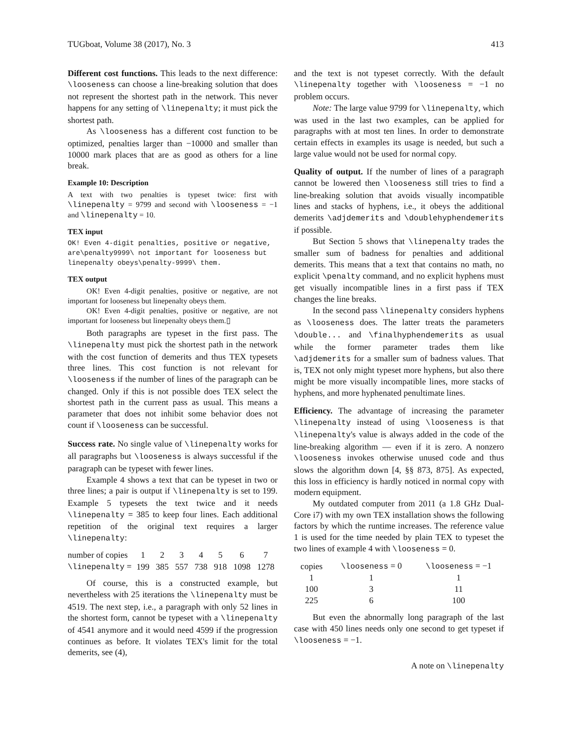TUGboat, Volume 38 (2017), No. 3 413
Different cost functions. This leads to the next difference: \looseness can choose a line-breaking solution that does not represent the shortest path in the network. This never happens for any setting of \linepenalty; it must pick the shortest path.
As \looseness has a different cost function to be optimized, penalties larger than −10000 and smaller than 10000 mark places that are as good as others for a line break.
Example 10: Description
A text with two penalties is typeset twice: first with \linepenalty = 9799 and second with \looseness = −1 and \linepenalty = 10.
TEX input
OK! Even 4-digit penalties, positive or negative,
are\penalty9999\ not important for looseness but
linepenalty obeys\penalty-9999\ them.
TEX output
OK! Even 4-digit penalties, positive or negative, are not important for looseness but linepenalty obeys them.
OK! Even 4-digit penalties, positive or negative, are not important for looseness but linepenalty obeys them.▯
Both paragraphs are typeset in the first pass. The \linepenalty must pick the shortest path in the network with the cost function of demerits and thus TEX typesets three lines. This cost function is not relevant for \looseness if the number of lines of the paragraph can be changed. Only if this is not possible does TEX select the shortest path in the current pass as usual. This means a parameter that does not inhibit some behavior does not count if \looseness can be successful.
Success rate. No single value of \linepenalty works for all paragraphs but \looseness is always successful if the paragraph can be typeset with fewer lines.
Example 4 shows a text that can be typeset in two or three lines; a pair is output if \linepenalty is set to 199. Example 5 typesets the text twice and it needs \linepenalty = 385 to keep four lines. Each additional repetition of the original text requires a larger \linepenalty:
| number of copies | 1 | 2 | 3 | 4 | 5 | 6 | 7 |
| \linepenalty = | 199 | 385 | 557 | 738 | 918 | 1098 | 1278 |
Of course, this is a constructed example, but nevertheless with 25 iterations the \linepenalty must be 4519. The next step, i.e., a paragraph with only 52 lines in the shortest form, cannot be typeset with a \linepenalty of 4541 anymore and it would need 4599 if the progression continues as before. It violates TEX's limit for the total demerits, see (4),
and the text is not typeset correctly. With the default \linepenalty together with \looseness = −1 no problem occurs.
Note: The large value 9799 for \linepenalty, which was used in the last two examples, can be applied for paragraphs with at most ten lines. In order to demonstrate certain effects in examples its usage is needed, but such a large value would not be used for normal copy.
Quality of output. If the number of lines of a paragraph cannot be lowered then \looseness still tries to find a line-breaking solution that avoids visually incompatible lines and stacks of hyphens, i.e., it obeys the additional demerits \adjdemerits and \doublehyphendemerits if possible.
But Section 5 shows that \linepenalty trades the smaller sum of badness for penalties and additional demerits. This means that a text that contains no math, no explicit \penalty command, and no explicit hyphens must get visually incompatible lines in a first pass if TEX changes the line breaks.
In the second pass \linepenalty considers hyphens as \looseness does. The latter treats the parameters \double... and \finalhyphendemerits as usual while the former parameter trades them like \adjdemerits for a smaller sum of badness values. That is, TEX not only might typeset more hyphens, but also there might be more visually incompatible lines, more stacks of hyphens, and more hyphenated penultimate lines.
Efficiency. The advantage of increasing the parameter \linepenalty instead of using \looseness is that \linepenalty's value is always added in the code of the line-breaking algorithm — even if it is zero. A nonzero \looseness invokes otherwise unused code and thus slows the algorithm down [4, §§ 873, 875]. As expected, this loss in efficiency is hardly noticed in normal copy with modern equipment.
My outdated computer from 2011 (a 1.8 GHz Dual-Core i7) with my own TEX installation shows the following factors by which the runtime increases. The reference value 1 is used for the time needed by plain TEX to typeset the two lines of example 4 with \looseness = 0.
| copies | \looseness = 0 | \looseness = −1 |
| 1 | 1 | 1 |
| 100 | 3 | 11 |
| 225 | 6 | 100 |
But even the abnormally long paragraph of the last case with 450 lines needs only one second to get typeset if \looseness = −1.
A note on \linepenalty